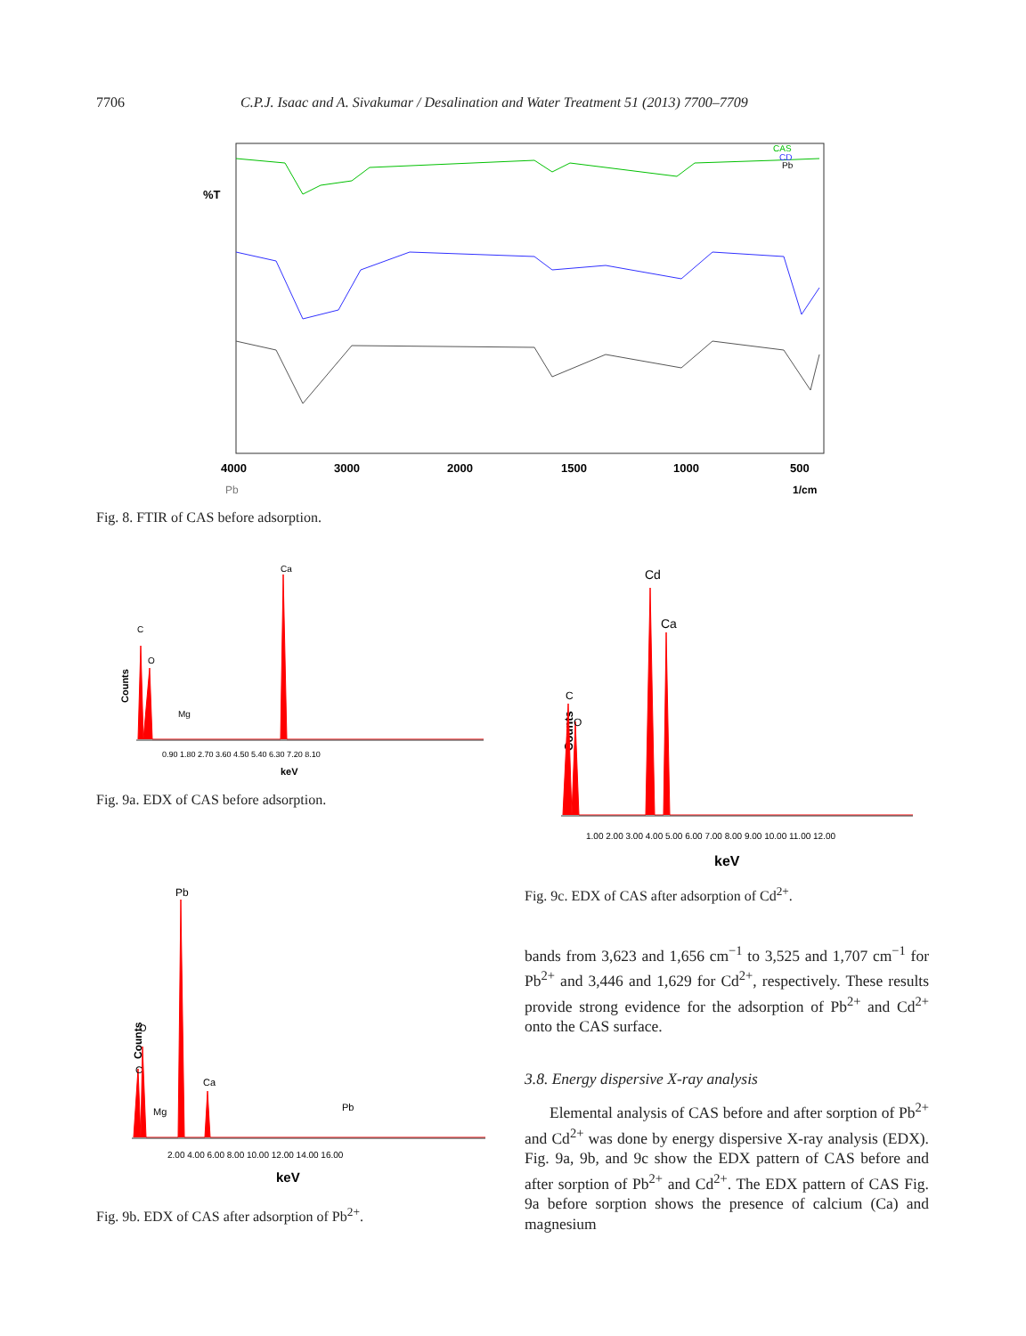7706 C.P.J. Isaac and A. Sivakumar / Desalination and Water Treatment 51 (2013) 7700–7709
%T
4000
3000
2000
1500
1000
500
Pb
1/cm
CAS
CD
Pb
Fig. 8. FTIR of CAS before adsorption.
Counts
C
O
Mg
Ca
0.90 1.80 2.70 3.60 4.50 5.40 6.30 7.20 8.10
keV
Fig. 9a. EDX of CAS before adsorption.
Counts
C
O
Cd
Ca
1.00 2.00 3.00 4.00 5.00 6.00 7.00 8.00 9.00 10.00 11.00 12.00
keV
Fig. 9c. EDX of CAS after adsorption of Cd<sup>2+</sup>.
Counts
C
O
Mg
Pb
Ca
Pb
2.00 4.00 6.00 8.00 10.00 12.00 14.00 16.00
keV
Fig. 9b. EDX of CAS after adsorption of Pb<sup>2+</sup>.
bands from 3,623 and 1,656 cm<sup>−1</sup> to 3,525 and 1,707 cm<sup>−1</sup> for Pb<sup>2+</sup> and 3,446 and 1,629 for Cd<sup>2+</sup>, respectively. These results provide strong evidence for the adsorption of Pb<sup>2+</sup> and Cd<sup>2+</sup> onto the CAS surface.
3.8. Energy dispersive X-ray analysis
Elemental analysis of CAS before and after sorption of Pb<sup>2+</sup> and Cd<sup>2+</sup> was done by energy dispersive X-ray analysis (EDX). Fig. 9a, 9b, and 9c show the EDX pattern of CAS before and after sorption of Pb<sup>2+</sup> and Cd<sup>2+</sup>. The EDX pattern of CAS Fig. 9a before sorption shows the presence of calcium (Ca) and magnesium